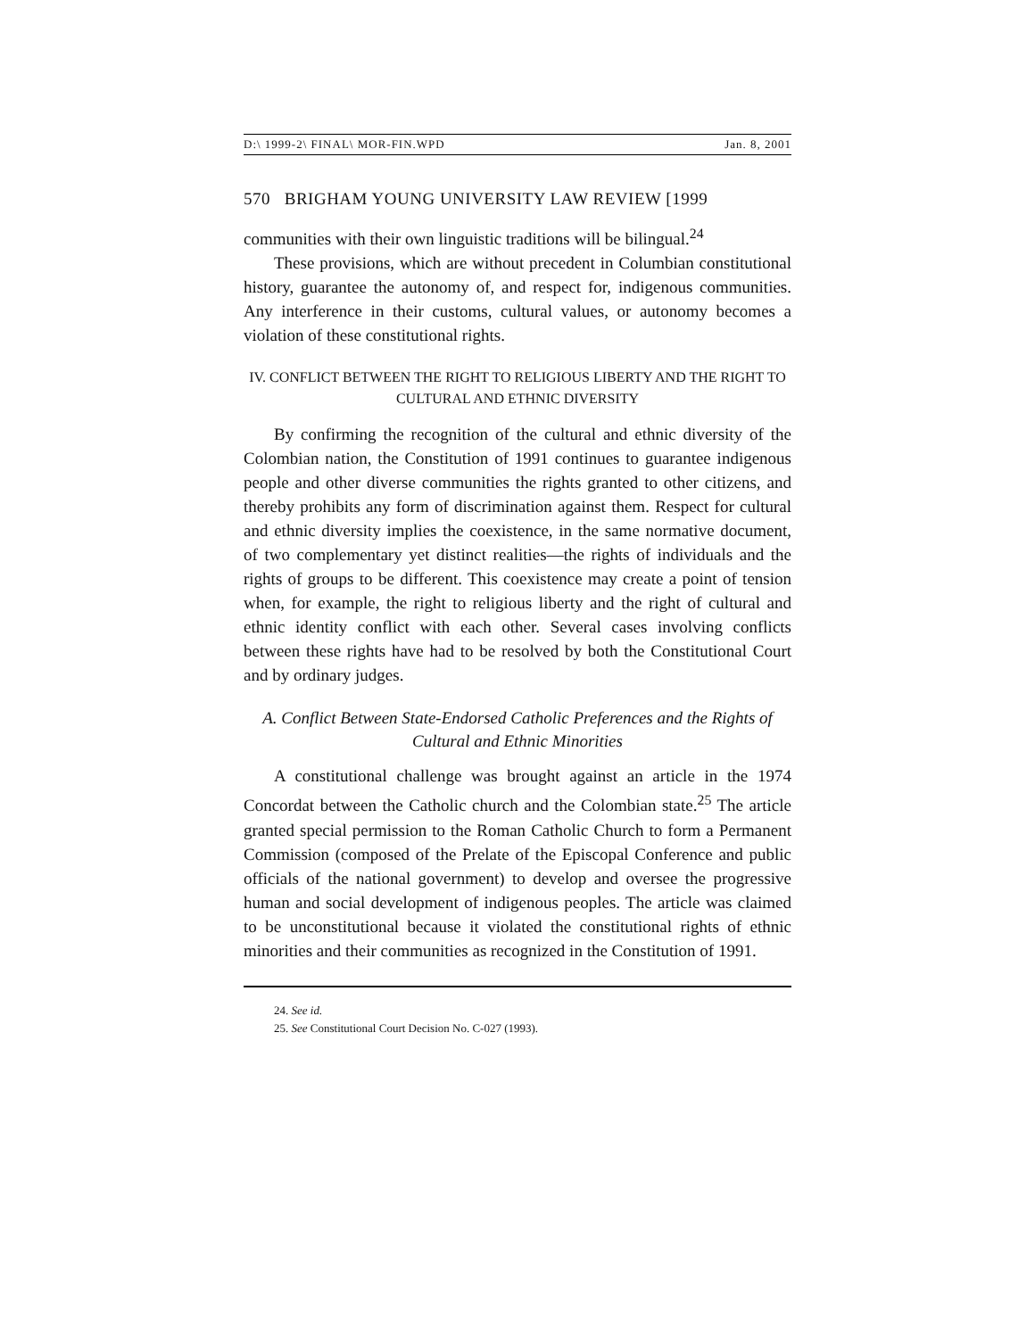D:\ 1999-2\ FINAL\ MOR-FIN.WPD Jan. 8, 2001
570 BRIGHAM YOUNG UNIVERSITY LAW REVIEW [1999
communities with their own linguistic traditions will be bilingual.<sup>24</sup>
These provisions, which are without precedent in Columbian constitutional history, guarantee the autonomy of, and respect for, indigenous communities. Any interference in their customs, cultural values, or autonomy becomes a violation of these constitutional rights.
IV. CONFLICT BETWEEN THE RIGHT TO RELIGIOUS LIBERTY AND THE RIGHT TO CULTURAL AND ETHNIC DIVERSITY
By confirming the recognition of the cultural and ethnic diversity of the Colombian nation, the Constitution of 1991 continues to guarantee indigenous people and other diverse communities the rights granted to other citizens, and thereby prohibits any form of discrimination against them. Respect for cultural and ethnic diversity implies the coexistence, in the same normative document, of two complementary yet distinct realities—the rights of individuals and the rights of groups to be different. This coexistence may create a point of tension when, for example, the right to religious liberty and the right of cultural and ethnic identity conflict with each other. Several cases involving conflicts between these rights have had to be resolved by both the Constitutional Court and by ordinary judges.
A. Conflict Between State-Endorsed Catholic Preferences and the Rights of Cultural and Ethnic Minorities
A constitutional challenge was brought against an article in the 1974 Concordat between the Catholic church and the Colombian state.<sup>25</sup> The article granted special permission to the Roman Catholic Church to form a Permanent Commission (composed of the Prelate of the Episcopal Conference and public officials of the national government) to develop and oversee the progressive human and social development of indigenous peoples. The article was claimed to be unconstitutional because it violated the constitutional rights of ethnic minorities and their communities as recognized in the Constitution of 1991.
24. See id.
25. See Constitutional Court Decision No. C-027 (1993).